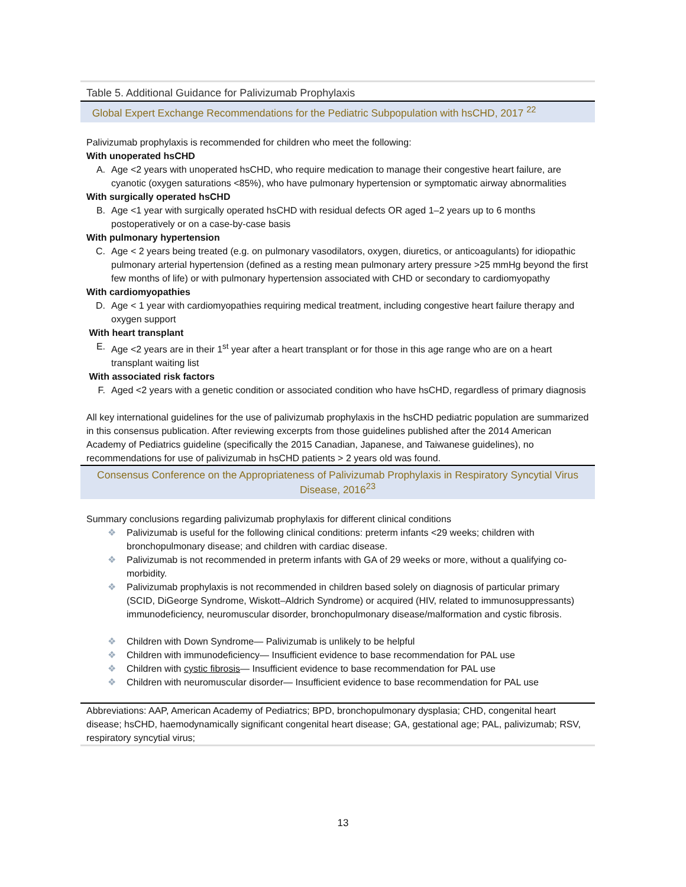Table 5. Additional Guidance for Palivizumab Prophylaxis
Global Expert Exchange Recommendations for the Pediatric Subpopulation with hsCHD, 2017 <sup>22</sup>
Palivizumab prophylaxis is recommended for children who meet the following:
With unoperated hsCHD
A. Age <2 years with unoperated hsCHD, who require medication to manage their congestive heart failure, are cyanotic (oxygen saturations <85%), who have pulmonary hypertension or symptomatic airway abnormalities
With surgically operated hsCHD
B. Age <1 year with surgically operated hsCHD with residual defects OR aged 1–2 years up to 6 months postoperatively or on a case-by-case basis
With pulmonary hypertension
C. Age < 2 years being treated (e.g. on pulmonary vasodilators, oxygen, diuretics, or anticoagulants) for idiopathic pulmonary arterial hypertension (defined as a resting mean pulmonary artery pressure >25 mmHg beyond the first few months of life) or with pulmonary hypertension associated with CHD or secondary to cardiomyopathy
With cardiomyopathies
D. Age < 1 year with cardiomyopathies requiring medical treatment, including congestive heart failure therapy and oxygen support
With heart transplant
E. Age <2 years are in their 1<sup>st</sup> year after a heart transplant or for those in this age range who are on a heart transplant waiting list
With associated risk factors
F. Aged <2 years with a genetic condition or associated condition who have hsCHD, regardless of primary diagnosis
All key international guidelines for the use of palivizumab prophylaxis in the hsCHD pediatric population are summarized in this consensus publication. After reviewing excerpts from those guidelines published after the 2014 American Academy of Pediatrics guideline (specifically the 2015 Canadian, Japanese, and Taiwanese guidelines), no recommendations for use of palivizumab in hsCHD patients > 2 years old was found.
Consensus Conference on the Appropriateness of Palivizumab Prophylaxis in Respiratory Syncytial Virus Disease, 2016<sup>23</sup>
Summary conclusions regarding palivizumab prophylaxis for different clinical conditions
❖ Palivizumab is useful for the following clinical conditions: preterm infants <29 weeks; children with bronchopulmonary disease; and children with cardiac disease.
❖ Palivizumab is not recommended in preterm infants with GA of 29 weeks or more, without a qualifying co-morbidity.
❖ Palivizumab prophylaxis is not recommended in children based solely on diagnosis of particular primary (SCID, DiGeorge Syndrome, Wiskott–Aldrich Syndrome) or acquired (HIV, related to immunosuppressants) immunodeficiency, neuromuscular disorder, bronchopulmonary disease/malformation and cystic fibrosis.
❖ Children with Down Syndrome— Palivizumab is unlikely to be helpful
❖ Children with immunodeficiency— Insufficient evidence to base recommendation for PAL use
❖ Children with cystic fibrosis— Insufficient evidence to base recommendation for PAL use
❖ Children with neuromuscular disorder— Insufficient evidence to base recommendation for PAL use
Abbreviations: AAP, American Academy of Pediatrics; BPD, bronchopulmonary dysplasia; CHD, congenital heart disease; hsCHD, haemodynamically significant congenital heart disease; GA, gestational age; PAL, palivizumab; RSV, respiratory syncytial virus;
13